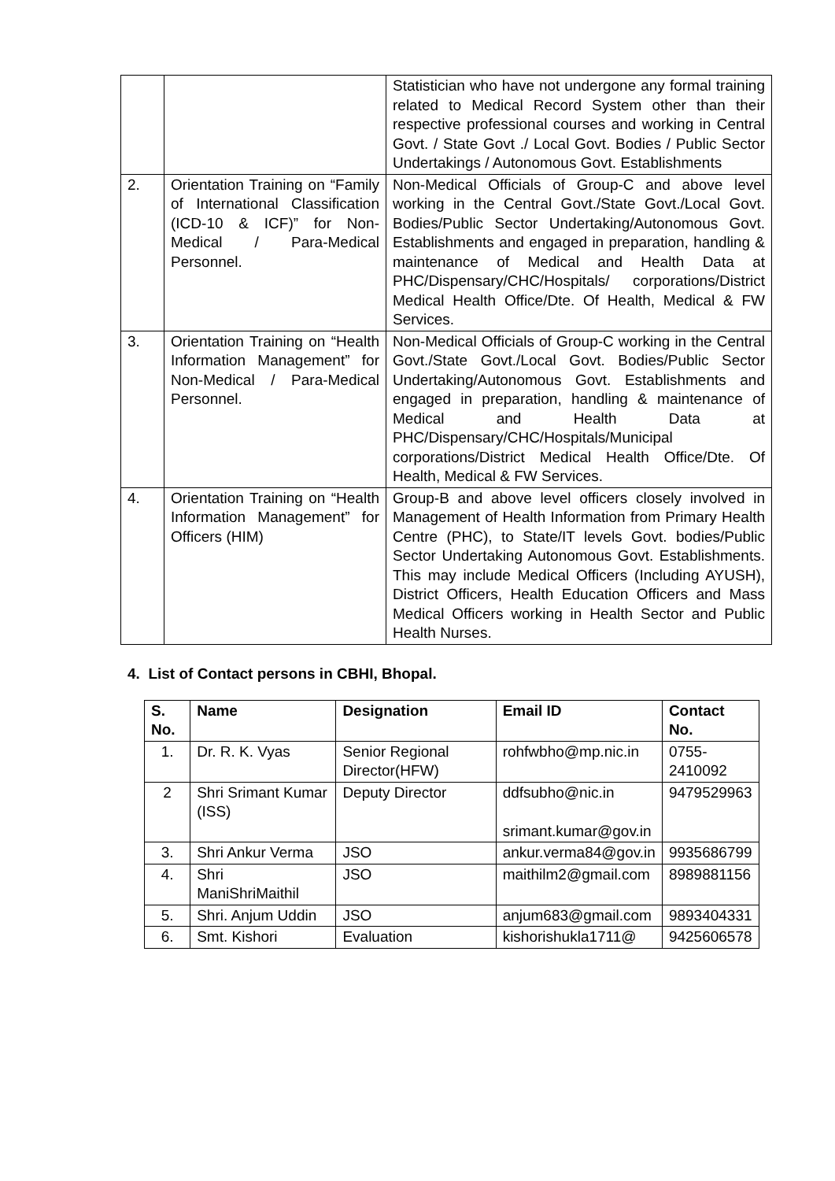| | | Statistician who have not undergone any formal training related to Medical Record System other than their respective professional courses and working in Central Govt. / State Govt ./ Local Govt. Bodies / Public Sector Undertakings / Autonomous Govt. Establishments |
| 2. | Orientation Training on “Family of International Classification (ICD-10 & ICF)” for Non-Medical / Para-Medical Personnel. | Non-Medical Officials of Group-C and above level working in the Central Govt./State Govt./Local Govt. Bodies/Public Sector Undertaking/Autonomous Govt. Establishments and engaged in preparation, handling & maintenance of Medical and Health Data at PHC/Dispensary/CHC/Hospitals/ corporations/District Medical Health Office/Dte. Of Health, Medical & FW Services. |
| 3. | Orientation Training on “Health Information Management” for Non-Medical / Para-Medical Personnel. | Non-Medical Officials of Group-C working in the Central Govt./State Govt./Local Govt. Bodies/Public Sector Undertaking/Autonomous Govt. Establishments and engaged in preparation, handling & maintenance of Medical and Health Data at PHC/Dispensary/CHC/Hospitals/Municipal corporations/District Medical Health Office/Dte. Of Health, Medical & FW Services. |
| 4. | Orientation Training on “Health Information Management” for Officers (HIM) | Group-B and above level officers closely involved in Management of Health Information from Primary Health Centre (PHC), to State/IT levels Govt. bodies/Public Sector Undertaking Autonomous Govt. Establishments. This may include Medical Officers (Including AYUSH), District Officers, Health Education Officers and Mass Medical Officers working in Health Sector and Public Health Nurses. |
4. List of Contact persons in CBHI, Bhopal.
| S. No. | Name | Designation | Email ID | Contact No. |
| --- | --- | --- | --- | --- |
| 1. | Dr. R. K. Vyas | Senior Regional Director(HFW) | rohfwbho@mp.nic.in | 0755- 2410092 |
| 2 | Shri Srimant Kumar (ISS) | Deputy Director | ddfsubho@nic.in srimant.kumar@gov.in | 9479529963 |
| 3. | Shri Ankur Verma | JSO | ankur.verma84@gov.in | 9935686799 |
| 4. | Shri ManiShriMaithil | JSO | maithilm2@gmail.com | 8989881156 |
| 5. | Shri. Anjum Uddin | JSO | anjum683@gmail.com | 9893404331 |
| 6. | Smt. Kishori | Evaluation | kishorishukla1711@ | 9425606578 |